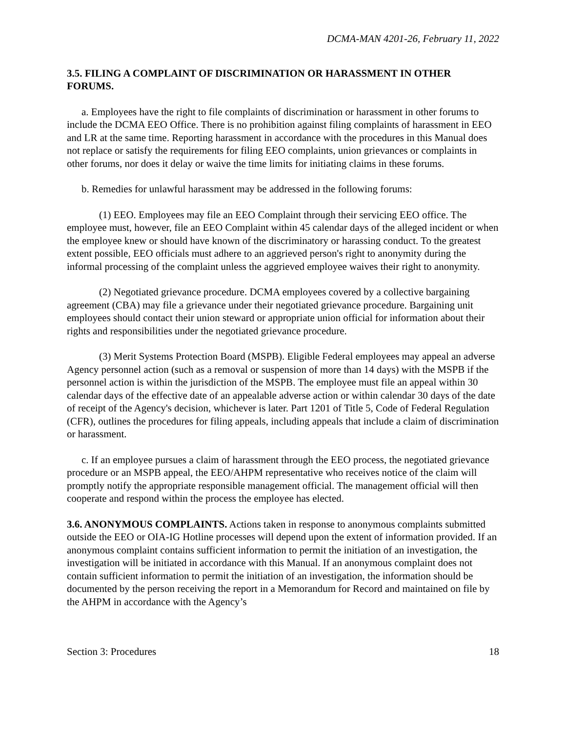DCMA-MAN 4201-26, February 11, 2022
3.5. FILING A COMPLAINT OF DISCRIMINATION OR HARASSMENT IN OTHER FORUMS.
a. Employees have the right to file complaints of discrimination or harassment in other forums to include the DCMA EEO Office. There is no prohibition against filing complaints of harassment in EEO and LR at the same time. Reporting harassment in accordance with the procedures in this Manual does not replace or satisfy the requirements for filing EEO complaints, union grievances or complaints in other forums, nor does it delay or waive the time limits for initiating claims in these forums.
b. Remedies for unlawful harassment may be addressed in the following forums:
(1) EEO. Employees may file an EEO Complaint through their servicing EEO office. The employee must, however, file an EEO Complaint within 45 calendar days of the alleged incident or when the employee knew or should have known of the discriminatory or harassing conduct. To the greatest extent possible, EEO officials must adhere to an aggrieved person's right to anonymity during the informal processing of the complaint unless the aggrieved employee waives their right to anonymity.
(2) Negotiated grievance procedure. DCMA employees covered by a collective bargaining agreement (CBA) may file a grievance under their negotiated grievance procedure. Bargaining unit employees should contact their union steward or appropriate union official for information about their rights and responsibilities under the negotiated grievance procedure.
(3) Merit Systems Protection Board (MSPB). Eligible Federal employees may appeal an adverse Agency personnel action (such as a removal or suspension of more than 14 days) with the MSPB if the personnel action is within the jurisdiction of the MSPB. The employee must file an appeal within 30 calendar days of the effective date of an appealable adverse action or within calendar 30 days of the date of receipt of the Agency's decision, whichever is later. Part 1201 of Title 5, Code of Federal Regulation (CFR), outlines the procedures for filing appeals, including appeals that include a claim of discrimination or harassment.
c. If an employee pursues a claim of harassment through the EEO process, the negotiated grievance procedure or an MSPB appeal, the EEO/AHPM representative who receives notice of the claim will promptly notify the appropriate responsible management official. The management official will then cooperate and respond within the process the employee has elected.
3.6. ANONYMOUS COMPLAINTS. Actions taken in response to anonymous complaints submitted outside the EEO or OIA-IG Hotline processes will depend upon the extent of information provided. If an anonymous complaint contains sufficient information to permit the initiation of an investigation, the investigation will be initiated in accordance with this Manual. If an anonymous complaint does not contain sufficient information to permit the initiation of an investigation, the information should be documented by the person receiving the report in a Memorandum for Record and maintained on file by the AHPM in accordance with the Agency’s
Section 3: Procedures 18